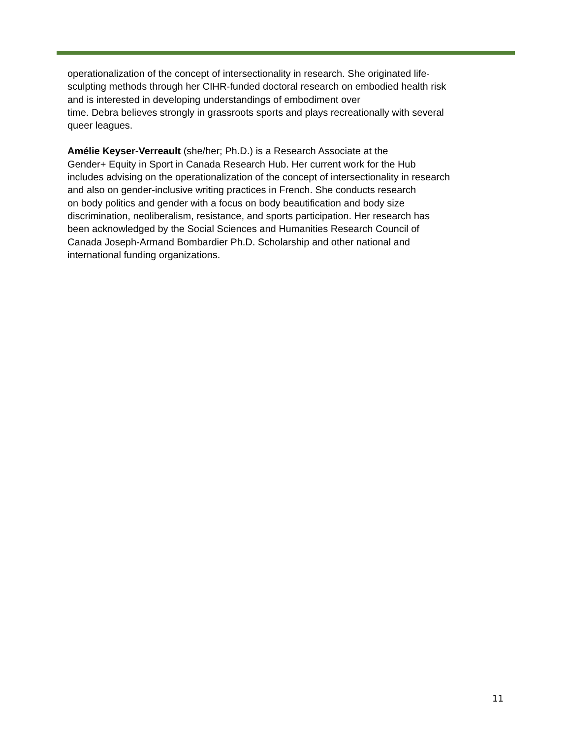operationalization of the concept of intersectionality in research. She originated life-
sculpting methods through her CIHR-funded doctoral research on embodied health risk
and is interested in developing understandings of embodiment over
time. Debra believes strongly in grassroots sports and plays recreationally with several
queer leagues.
Amélie Keyser-Verreault (she/her; Ph.D.) is a Research Associate at the
Gender+ Equity in Sport in Canada Research Hub. Her current work for the Hub
includes advising on the operationalization of the concept of intersectionality in research
and also on gender-inclusive writing practices in French. She conducts research
on body politics and gender with a focus on body beautification and body size
discrimination, neoliberalism, resistance, and sports participation. Her research has
been acknowledged by the Social Sciences and Humanities Research Council of
Canada Joseph-Armand Bombardier Ph.D. Scholarship and other national and
international funding organizations.
11